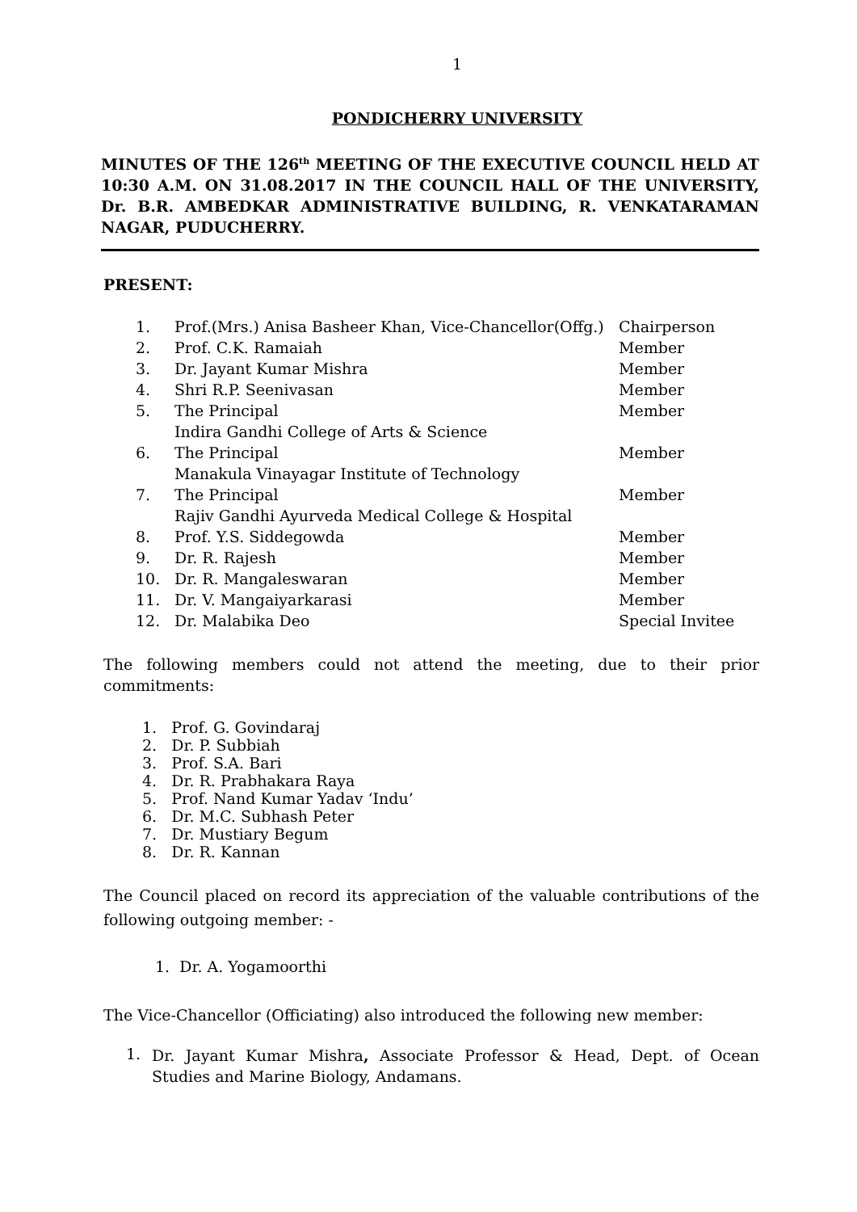1
PONDICHERRY UNIVERSITY
MINUTES OF THE 126<sup>th</sup> MEETING OF THE EXECUTIVE COUNCIL HELD AT 10:30 A.M. ON 31.08.2017 IN THE COUNCIL HALL OF THE UNIVERSITY, Dr. B.R. AMBEDKAR ADMINISTRATIVE BUILDING, R. VENKATARAMAN NAGAR, PUDUCHERRY.
PRESENT:
| 1. | Prof.(Mrs.) Anisa Basheer Khan, Vice-Chancellor(Offg.) | Chairperson |
| 2. | Prof. C.K. Ramaiah | Member |
| 3. | Dr. Jayant Kumar Mishra | Member |
| 4. | Shri R.P. Seenivasan | Member |
| 5. | The Principal Indira Gandhi College of Arts & Science | Member |
| 6. | The Principal Manakula Vinayagar Institute of Technology | Member |
| 7. | The Principal Rajiv Gandhi Ayurveda Medical College & Hospital | Member |
| 8. | Prof. Y.S. Siddegowda | Member |
| 9. | Dr. R. Rajesh | Member |
| 10. | Dr. R. Mangaleswaran | Member |
| 11. | Dr. V. Mangaiyarkarasi | Member |
| 12. | Dr. Malabika Deo | Special Invitee |
The following members could not attend the meeting, due to their prior commitments:
1. Prof. G. Govindaraj
2. Dr. P. Subbiah
3. Prof. S.A. Bari
4. Dr. R. Prabhakara Raya
5. Prof. Nand Kumar Yadav ‘Indu’
6. Dr. M.C. Subhash Peter
7. Dr. Mustiary Begum
8. Dr. R. Kannan
The Council placed on record its appreciation of the valuable contributions of the following outgoing member: -
1. Dr. A. Yogamoorthi
The Vice-Chancellor (Officiating) also introduced the following new member:
1.
Dr. Jayant Kumar Mishra, Associate Professor & Head, Dept. of Ocean Studies and Marine Biology, Andamans.